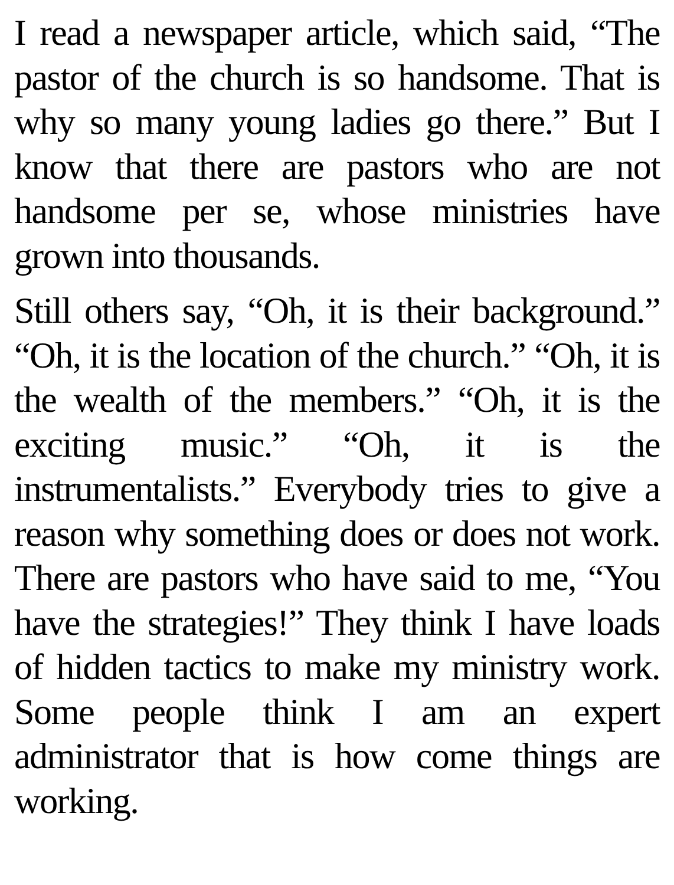I read a newspaper article, which said, “The pastor of the church is so handsome. That is why so many young ladies go there.” But I know that there are pastors who are not handsome per se, whose ministries have grown into thousands.
Still others say, “Oh, it is their background.” “Oh, it is the location of the church.” “Oh, it is the wealth of the members.” “Oh, it is the exciting music.” “Oh, it is the instrumentalists.” Everybody tries to give a reason why something does or does not work. There are pastors who have said to me, “You have the strategies!” They think I have loads of hidden tactics to make my ministry work. Some people think I am an expert administrator that is how come things are working.